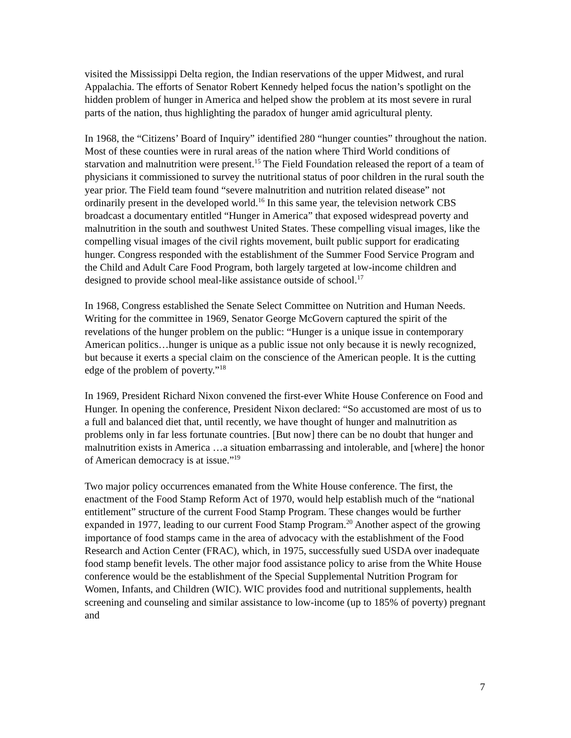visited the Mississippi Delta region, the Indian reservations of the upper Midwest, and rural Appalachia. The efforts of Senator Robert Kennedy helped focus the nation’s spotlight on the hidden problem of hunger in America and helped show the problem at its most severe in rural parts of the nation, thus highlighting the paradox of hunger amid agricultural plenty.
In 1968, the “Citizens’ Board of Inquiry” identified 280 “hunger counties” throughout the nation. Most of these counties were in rural areas of the nation where Third World conditions of starvation and malnutrition were present.<sup>15</sup> The Field Foundation released the report of a team of physicians it commissioned to survey the nutritional status of poor children in the rural south the year prior. The Field team found “severe malnutrition and nutrition related disease” not ordinarily present in the developed world.<sup>16</sup> In this same year, the television network CBS broadcast a documentary entitled “Hunger in America” that exposed widespread poverty and malnutrition in the south and southwest United States. These compelling visual images, like the compelling visual images of the civil rights movement, built public support for eradicating hunger. Congress responded with the establishment of the Summer Food Service Program and the Child and Adult Care Food Program, both largely targeted at low-income children and designed to provide school meal-like assistance outside of school.<sup>17</sup>
In 1968, Congress established the Senate Select Committee on Nutrition and Human Needs. Writing for the committee in 1969, Senator George McGovern captured the spirit of the revelations of the hunger problem on the public: “Hunger is a unique issue in contemporary American politics…hunger is unique as a public issue not only because it is newly recognized, but because it exerts a special claim on the conscience of the American people. It is the cutting edge of the problem of poverty.”<sup>18</sup>
In 1969, President Richard Nixon convened the first-ever White House Conference on Food and Hunger. In opening the conference, President Nixon declared: “So accustomed are most of us to a full and balanced diet that, until recently, we have thought of hunger and malnutrition as problems only in far less fortunate countries. [But now] there can be no doubt that hunger and malnutrition exists in America …a situation embarrassing and intolerable, and [where] the honor of American democracy is at issue.”<sup>19</sup>
Two major policy occurrences emanated from the White House conference. The first, the enactment of the Food Stamp Reform Act of 1970, would help establish much of the “national entitlement” structure of the current Food Stamp Program. These changes would be further expanded in 1977, leading to our current Food Stamp Program.<sup>20</sup> Another aspect of the growing importance of food stamps came in the area of advocacy with the establishment of the Food Research and Action Center (FRAC), which, in 1975, successfully sued USDA over inadequate food stamp benefit levels. The other major food assistance policy to arise from the White House conference would be the establishment of the Special Supplemental Nutrition Program for Women, Infants, and Children (WIC). WIC provides food and nutritional supplements, health screening and counseling and similar assistance to low-income (up to 185% of poverty) pregnant and
7